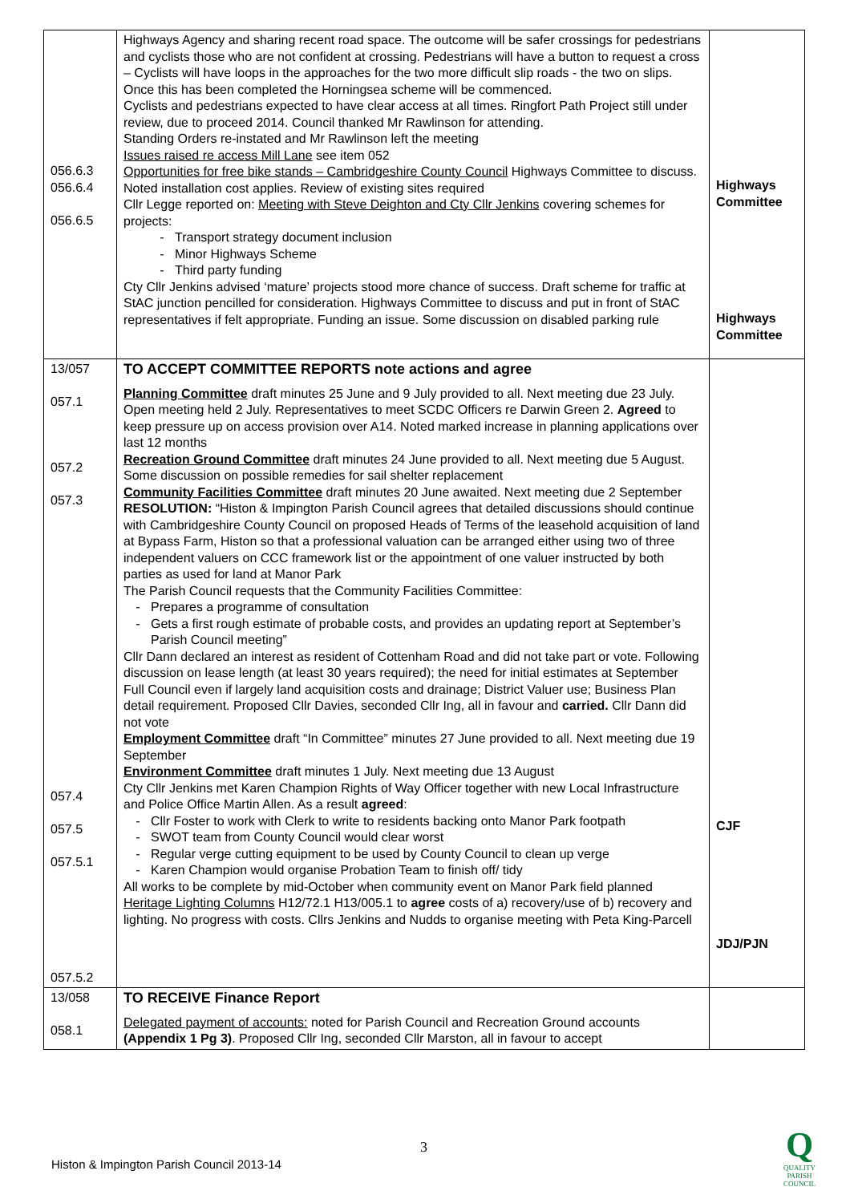| 056.6.3 056.6.4 056.6.5 | Highways Agency and sharing recent road space. The outcome will be safer crossings for pedestrians and cyclists those who are not confident at crossing. Pedestrians will have a button to request a cross – Cyclists will have loops in the approaches for the two more difficult slip roads - the two on slips. Once this has been completed the Horningsea scheme will be commenced. Cyclists and pedestrians expected to have clear access at all times. Ringfort Path Project still under review, due to proceed 2014. Council thanked Mr Rawlinson for attending. Standing Orders re-instated and Mr Rawlinson left the meeting Issues raised re access Mill Lane see item 052 Opportunities for free bike stands – Cambridgeshire County Council Highways Committee to discuss. Noted installation cost applies. Review of existing sites required Cllr Legge reported on: Meeting with Steve Deighton and Cty Cllr Jenkins covering schemes for projects: Transport strategy document inclusion Minor Highways Scheme Third party funding Cty Cllr Jenkins advised ‘mature’ projects stood more chance of success. Draft scheme for traffic at StAC junction pencilled for consideration. Highways Committee to discuss and put in front of StAC representatives if felt appropriate. Funding an issue. Some discussion on disabled parking rule | Highways Committee Highways Committee |
| 13/057 057.1 057.2 057.3 057.4 057.5 057.5.1 057.5.2 | TO ACCEPT COMMITTEE REPORTS note actions and agree Planning Committee draft minutes 25 June and 9 July provided to all. Next meeting due 23 July. Open meeting held 2 July. Representatives to meet SCDC Officers re Darwin Green 2. Agreed to keep pressure up on access provision over A14. Noted marked increase in planning applications over last 12 months Recreation Ground Committee draft minutes 24 June provided to all. Next meeting due 5 August. Some discussion on possible remedies for sail shelter replacement Community Facilities Committee draft minutes 20 June awaited. Next meeting due 2 September RESOLUTION: “Histon & Impington Parish Council agrees that detailed discussions should continue with Cambridgeshire County Council on proposed Heads of Terms of the leasehold acquisition of land at Bypass Farm, Histon so that a professional valuation can be arranged either using two of three independent valuers on CCC framework list or the appointment of one valuer instructed by both parties as used for land at Manor Park The Parish Council requests that the Community Facilities Committee: Prepares a programme of consultation Gets a first rough estimate of probable costs, and provides an updating report at September’s Parish Council meeting” Cllr Dann declared an interest as resident of Cottenham Road and did not take part or vote. Following discussion on lease length (at least 30 years required); the need for initial estimates at September Full Council even if largely land acquisition costs and drainage; District Valuer use; Business Plan detail requirement. Proposed Cllr Davies, seconded Cllr Ing, all in favour and carried. Cllr Dann did not vote Employment Committee draft “In Committee” minutes 27 June provided to all. Next meeting due 19 September Environment Committee draft minutes 1 July. Next meeting due 13 August Cty Cllr Jenkins met Karen Champion Rights of Way Officer together with new Local Infrastructure and Police Office Martin Allen. As a result agreed : Cllr Foster to work with Clerk to write to residents backing onto Manor Park footpath SWOT team from County Council would clear worst Regular verge cutting equipment to be used by County Council to clean up verge Karen Champion would organise Probation Team to finish off/ tidy All works to be complete by mid-October when community event on Manor Park field planned Heritage Lighting Columns H12/72.1 H13/005.1 to agree costs of a) recovery/use of b) recovery and lighting. No progress with costs. Cllrs Jenkins and Nudds to organise meeting with Peta King-Parcell | CJF JDJ/PJN |
| 13/058 058.1 | TO RECEIVE Finance Report Delegated payment of accounts: noted for Parish Council and Recreation Ground accounts (Appendix 1 Pg 3) . Proposed Cllr Ing, seconded Cllr Marston, all in favour to accept | |
3
Histon & Impington Parish Council 2013-14
Q
QUALITY
PARISH
COUNCIL